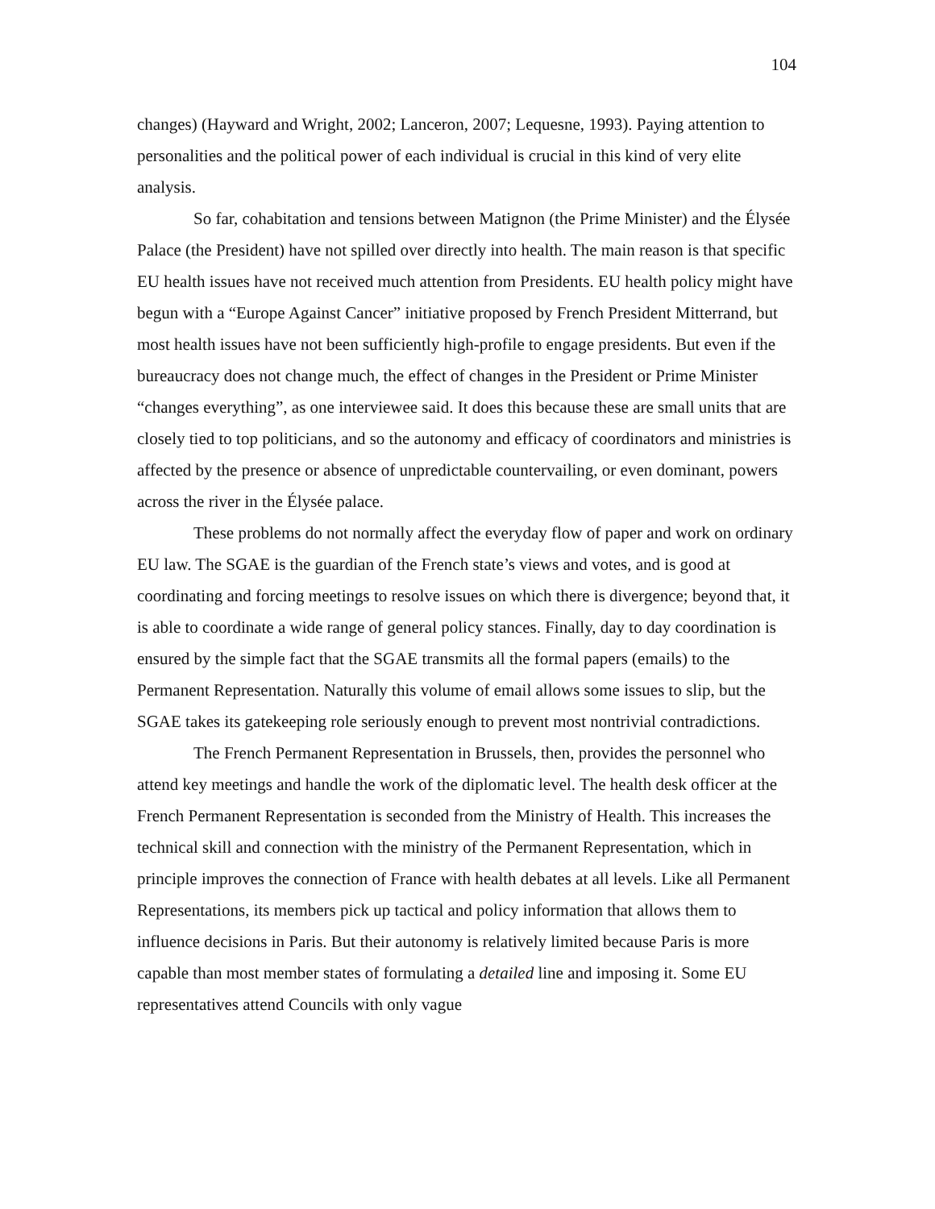104
changes) (Hayward and Wright, 2002; Lanceron, 2007; Lequesne, 1993). Paying attention to personalities and the political power of each individual is crucial in this kind of very elite analysis.
So far, cohabitation and tensions between Matignon (the Prime Minister) and the Élysée Palace (the President) have not spilled over directly into health. The main reason is that specific EU health issues have not received much attention from Presidents. EU health policy might have begun with a “Europe Against Cancer” initiative proposed by French President Mitterrand, but most health issues have not been sufficiently high-profile to engage presidents. But even if the bureaucracy does not change much, the effect of changes in the President or Prime Minister “changes everything”, as one interviewee said. It does this because these are small units that are closely tied to top politicians, and so the autonomy and efficacy of coordinators and ministries is affected by the presence or absence of unpredictable countervailing, or even dominant, powers across the river in the Élysée palace.
These problems do not normally affect the everyday flow of paper and work on ordinary EU law. The SGAE is the guardian of the French state’s views and votes, and is good at coordinating and forcing meetings to resolve issues on which there is divergence; beyond that, it is able to coordinate a wide range of general policy stances. Finally, day to day coordination is ensured by the simple fact that the SGAE transmits all the formal papers (emails) to the Permanent Representation. Naturally this volume of email allows some issues to slip, but the SGAE takes its gatekeeping role seriously enough to prevent most nontrivial contradictions.
The French Permanent Representation in Brussels, then, provides the personnel who attend key meetings and handle the work of the diplomatic level. The health desk officer at the French Permanent Representation is seconded from the Ministry of Health. This increases the technical skill and connection with the ministry of the Permanent Representation, which in principle improves the connection of France with health debates at all levels. Like all Permanent Representations, its members pick up tactical and policy information that allows them to influence decisions in Paris. But their autonomy is relatively limited because Paris is more capable than most member states of formulating a detailed line and imposing it. Some EU representatives attend Councils with only vague